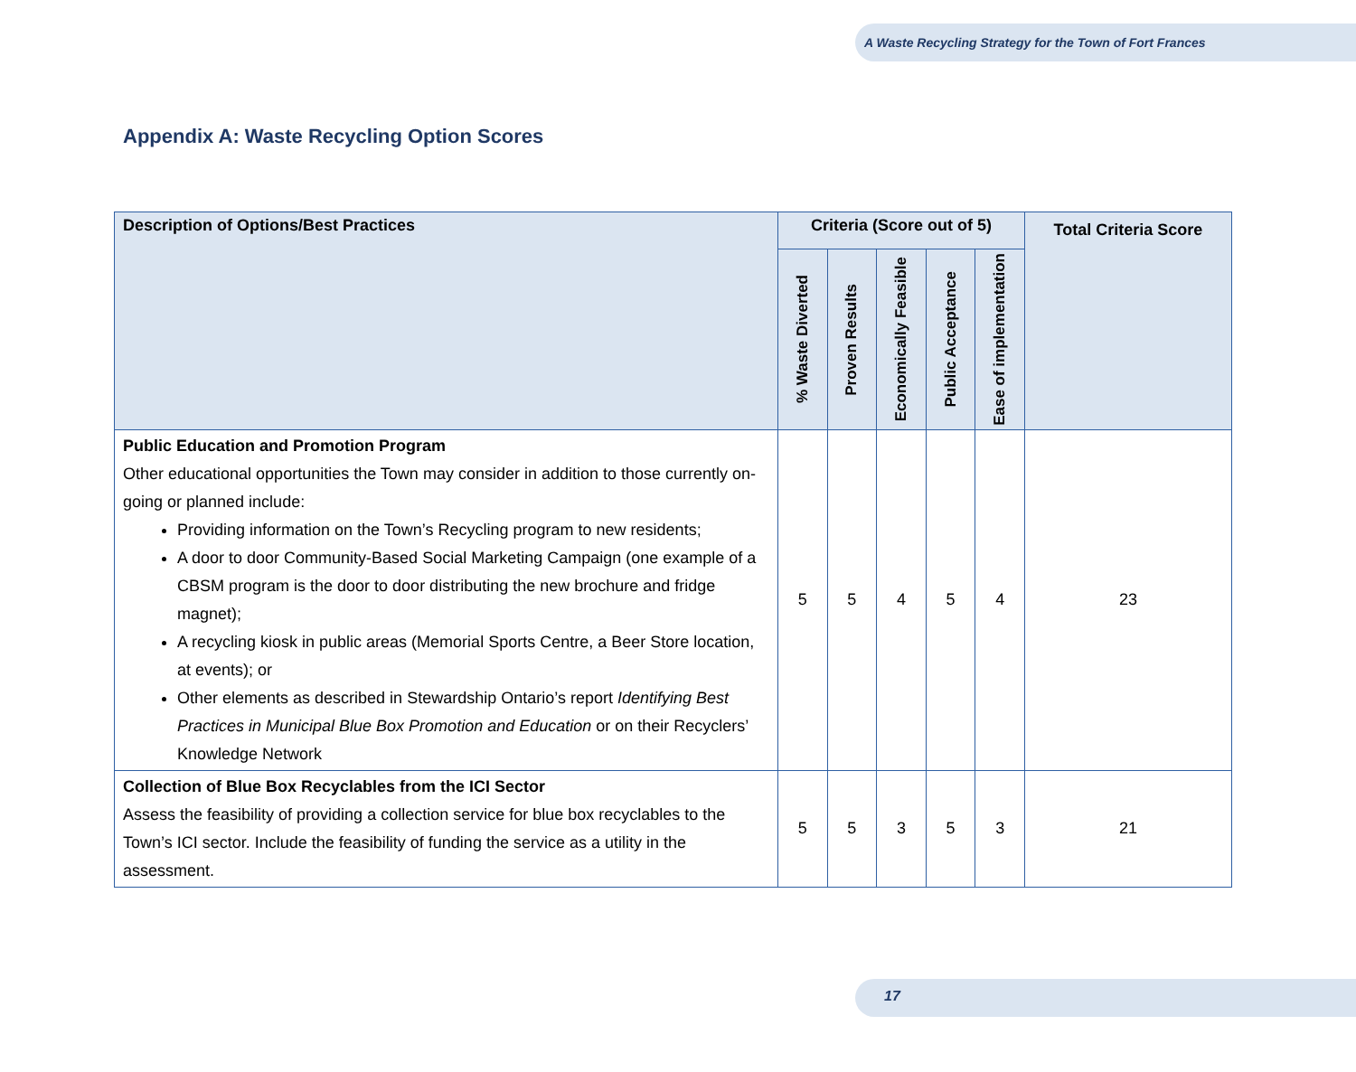A Waste Recycling Strategy for the Town of Fort Frances
Appendix A: Waste Recycling Option Scores
| Description of Options/Best Practices | Criteria (Score out of 5) | | | | | Total Criteria Score |
| --- | --- | --- | --- | --- | --- | --- |
| | % Waste Diverted | Proven Results | Economically Feasible | Public Acceptance | Ease of implementation | |
| Public Education and Promotion Program Other educational opportunities the Town may consider in addition to those currently on-going or planned include: Providing information on the Town’s Recycling program to new residents; A door to door Community-Based Social Marketing Campaign (one example of a CBSM program is the door to door distributing the new brochure and fridge magnet); A recycling kiosk in public areas (Memorial Sports Centre, a Beer Store location, at events); or Other elements as described in Stewardship Ontario’s report Identifying Best Practices in Municipal Blue Box Promotion and Education or on their Recyclers’ Knowledge Network | 5 | 5 | 4 | 5 | 4 | 23 |
| Collection of Blue Box Recyclables from the ICI Sector Assess the feasibility of providing a collection service for blue box recyclables to the Town’s ICI sector. Include the feasibility of funding the service as a utility in the assessment. | 5 | 5 | 3 | 5 | 3 | 21 |
17